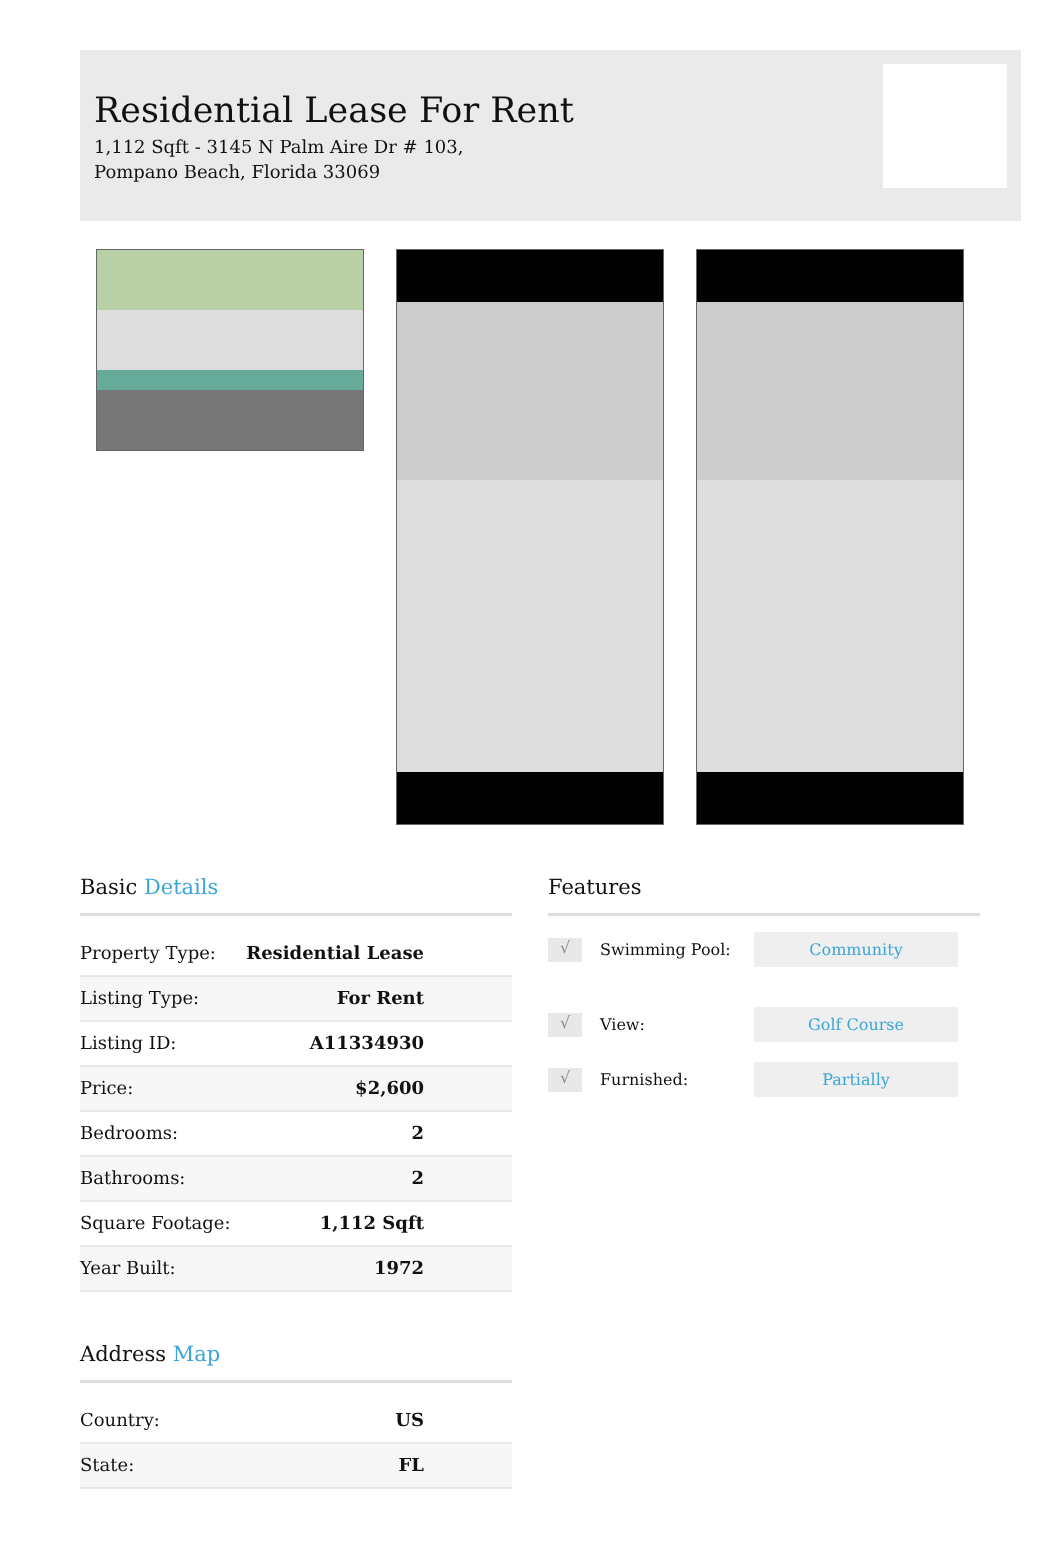Residential Lease For Rent
1,112 Sqft - 3145 N Palm Aire Dr # 103, Pompano Beach, Florida 33069
Basic Details
| Property Type: | Residential Lease |
| Listing Type: | For Rent |
| Listing ID: | A11334930 |
| Price: | $2,600 |
| Bedrooms: | 2 |
| Bathrooms: | 2 |
| Square Footage: | 1,112 Sqft |
| Year Built: | 1972 |
Address Map
| Country: | US |
| State: | FL |
Features
√ Swimming Pool: Community
√ View: Golf Course
√ Furnished: Partially